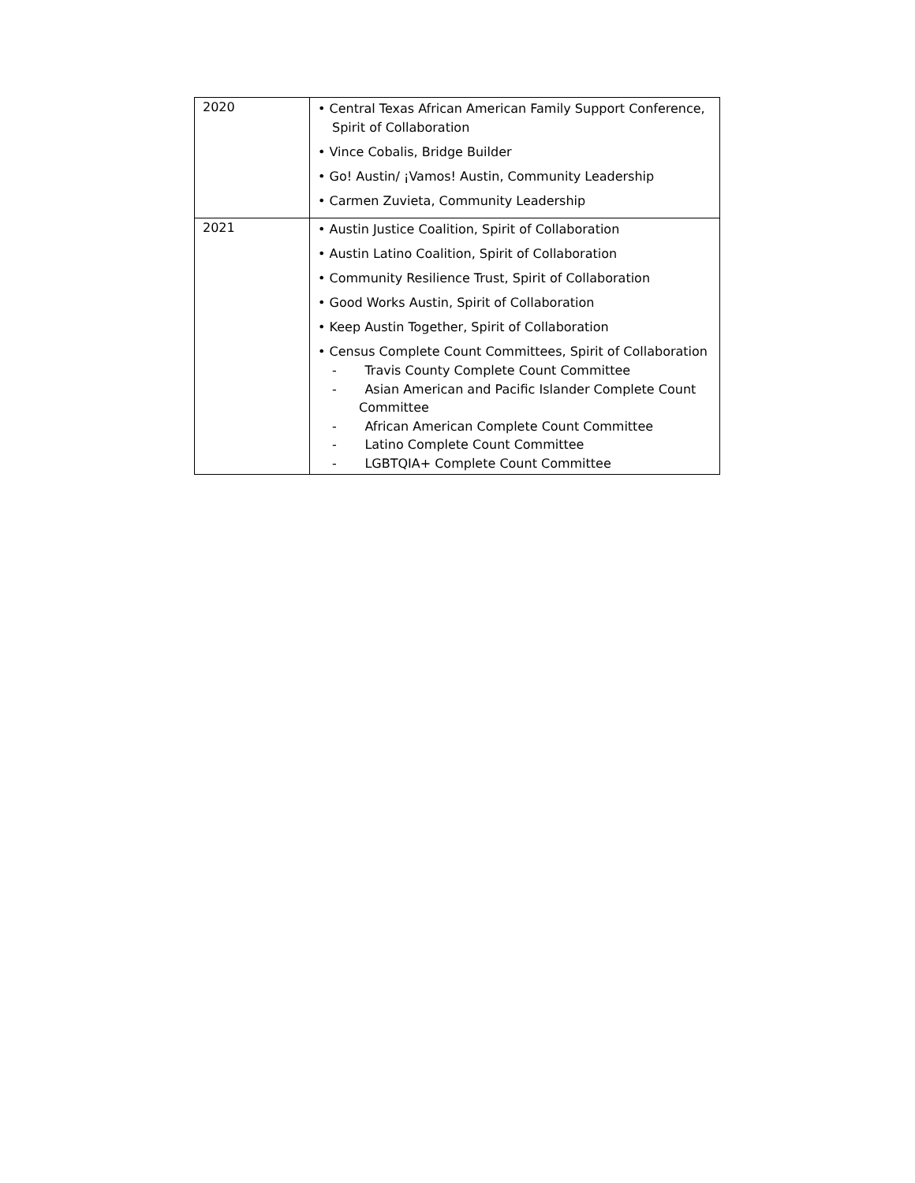| 2020 | • Central Texas African American Family Support Conference, Spirit of Collaboration • Vince Cobalis, Bridge Builder • Go! Austin/ ¡Vamos! Austin, Community Leadership • Carmen Zuvieta, Community Leadership |
| 2021 | • Austin Justice Coalition, Spirit of Collaboration • Austin Latino Coalition, Spirit of Collaboration • Community Resilience Trust, Spirit of Collaboration • Good Works Austin, Spirit of Collaboration • Keep Austin Together, Spirit of Collaboration • Census Complete Count Committees, Spirit of Collaboration - Travis County Complete Count Committee - Asian American and Pacific Islander Complete Count Committee - African American Complete Count Committee - Latino Complete Count Committee - LGBTQIA+ Complete Count Committee |